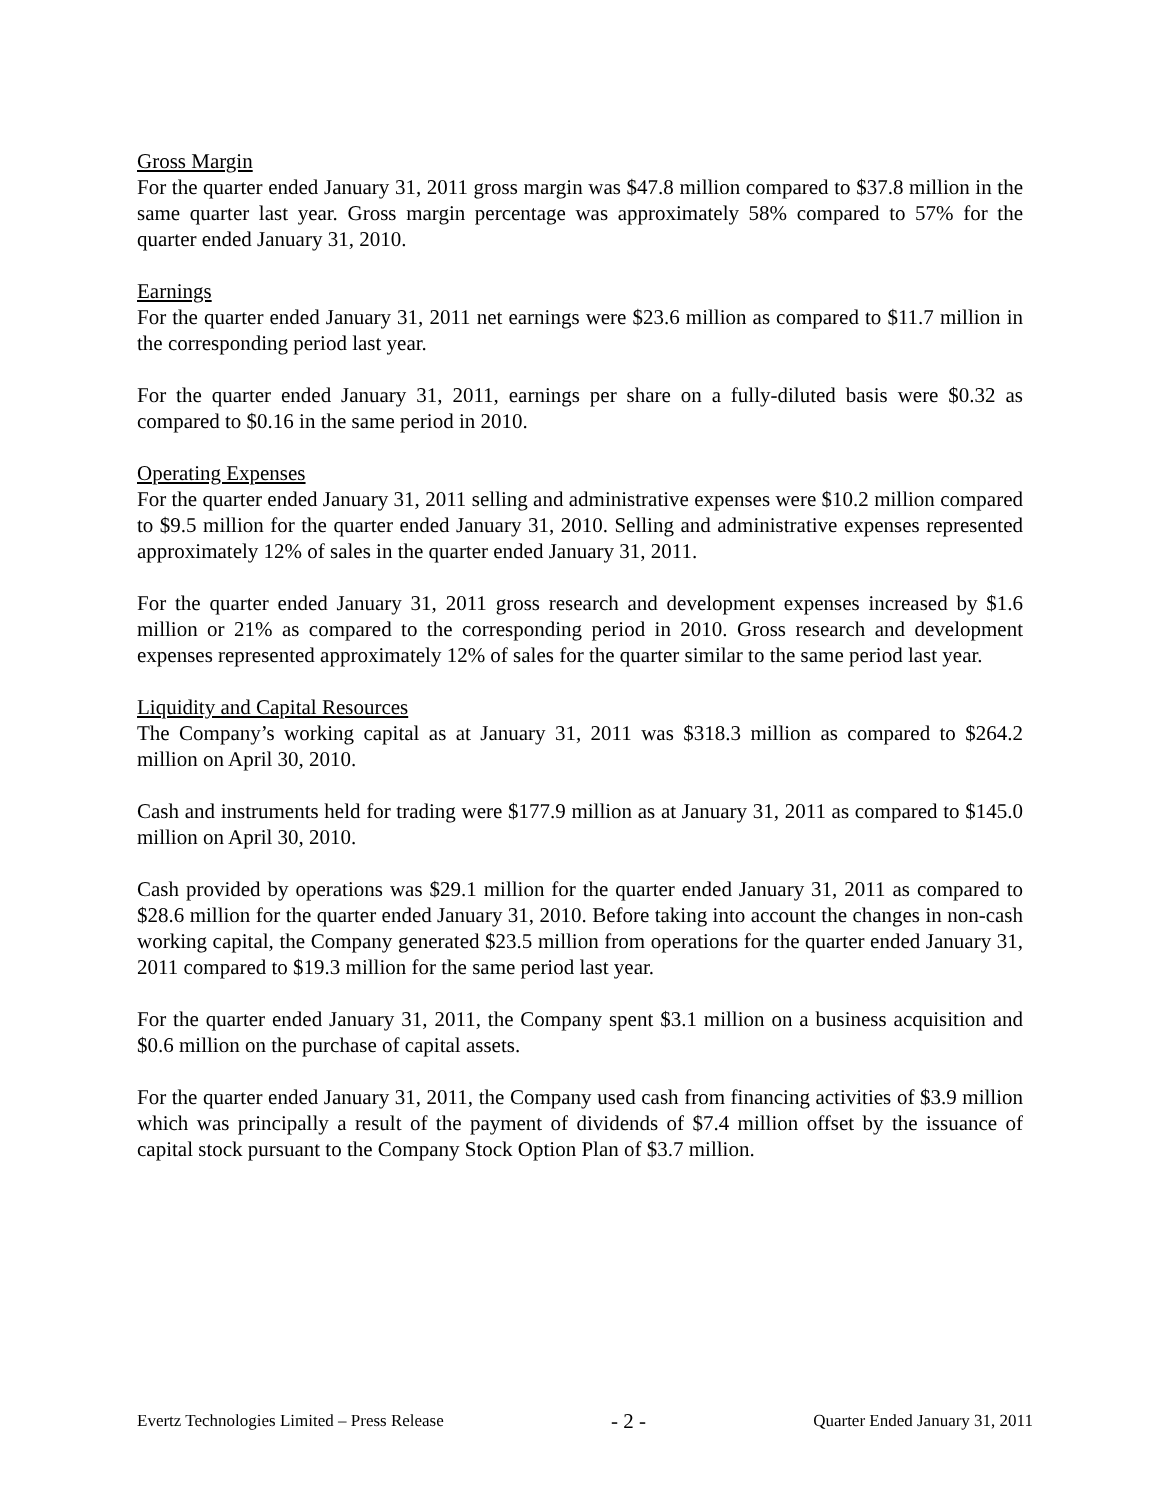Gross Margin
For the quarter ended January 31, 2011 gross margin was $47.8 million compared to $37.8 million in the same quarter last year. Gross margin percentage was approximately 58% compared to 57% for the quarter ended January 31, 2010.
Earnings
For the quarter ended January 31, 2011 net earnings were $23.6 million as compared to $11.7 million in the corresponding period last year.
For the quarter ended January 31, 2011, earnings per share on a fully-diluted basis were $0.32 as compared to $0.16 in the same period in 2010.
Operating Expenses
For the quarter ended January 31, 2011 selling and administrative expenses were $10.2 million compared to $9.5 million for the quarter ended January 31, 2010. Selling and administrative expenses represented approximately 12% of sales in the quarter ended January 31, 2011.
For the quarter ended January 31, 2011 gross research and development expenses increased by $1.6 million or 21% as compared to the corresponding period in 2010. Gross research and development expenses represented approximately 12% of sales for the quarter similar to the same period last year.
Liquidity and Capital Resources
The Company’s working capital as at January 31, 2011 was $318.3 million as compared to $264.2 million on April 30, 2010.
Cash and instruments held for trading were $177.9 million as at January 31, 2011 as compared to $145.0 million on April 30, 2010.
Cash provided by operations was $29.1 million for the quarter ended January 31, 2011 as compared to $28.6 million for the quarter ended January 31, 2010. Before taking into account the changes in non-cash working capital, the Company generated $23.5 million from operations for the quarter ended January 31, 2011 compared to $19.3 million for the same period last year.
For the quarter ended January 31, 2011, the Company spent $3.1 million on a business acquisition and $0.6 million on the purchase of capital assets.
For the quarter ended January 31, 2011, the Company used cash from financing activities of $3.9 million which was principally a result of the payment of dividends of $7.4 million offset by the issuance of capital stock pursuant to the Company Stock Option Plan of $3.7 million.
Evertz Technologies Limited – Press Release - 2 - Quarter Ended January 31, 2011